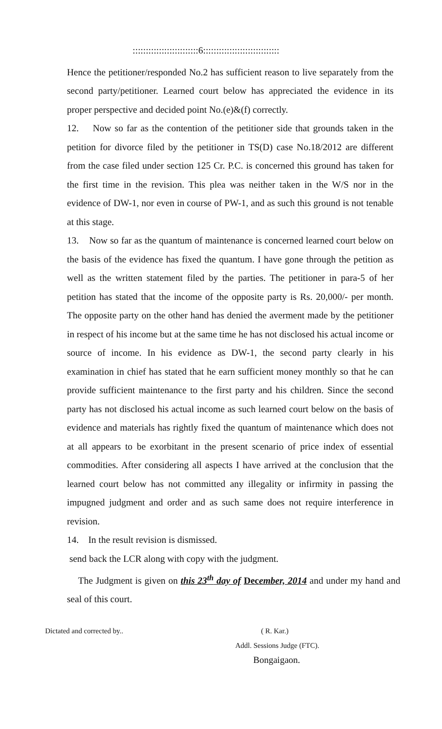:::::::::::::::::::::::::6:::::::::::::::::::::::::::::
Hence the petitioner/responded No.2 has sufficient reason to live separately from the second party/petitioner. Learned court below has appreciated the evidence in its proper perspective and decided point No.(e)&(f) correctly.
12. Now so far as the contention of the petitioner side that grounds taken in the petition for divorce filed by the petitioner in TS(D) case No.18/2012 are different from the case filed under section 125 Cr. P.C. is concerned this ground has taken for the first time in the revision. This plea was neither taken in the W/S nor in the evidence of DW-1, nor even in course of PW-1, and as such this ground is not tenable at this stage.
13. Now so far as the quantum of maintenance is concerned learned court below on the basis of the evidence has fixed the quantum. I have gone through the petition as well as the written statement filed by the parties. The petitioner in para-5 of her petition has stated that the income of the opposite party is Rs. 20,000/- per month. The opposite party on the other hand has denied the averment made by the petitioner in respect of his income but at the same time he has not disclosed his actual income or source of income. In his evidence as DW-1, the second party clearly in his examination in chief has stated that he earn sufficient money monthly so that he can provide sufficient maintenance to the first party and his children. Since the second party has not disclosed his actual income as such learned court below on the basis of evidence and materials has rightly fixed the quantum of maintenance which does not at all appears to be exorbitant in the present scenario of price index of essential commodities. After considering all aspects I have arrived at the conclusion that the learned court below has not committed any illegality or infirmity in passing the impugned judgment and order and as such same does not require interference in revision.
14. In the result revision is dismissed.
send back the LCR along with copy with the judgment.
The Judgment is given on this 23<sup>th</sup> day of December, 2014 and under my hand and seal of this court.
Dictated and corrected by.. ( R. Kar.)
Addl. Sessions Judge (FTC).
Bongaigaon.